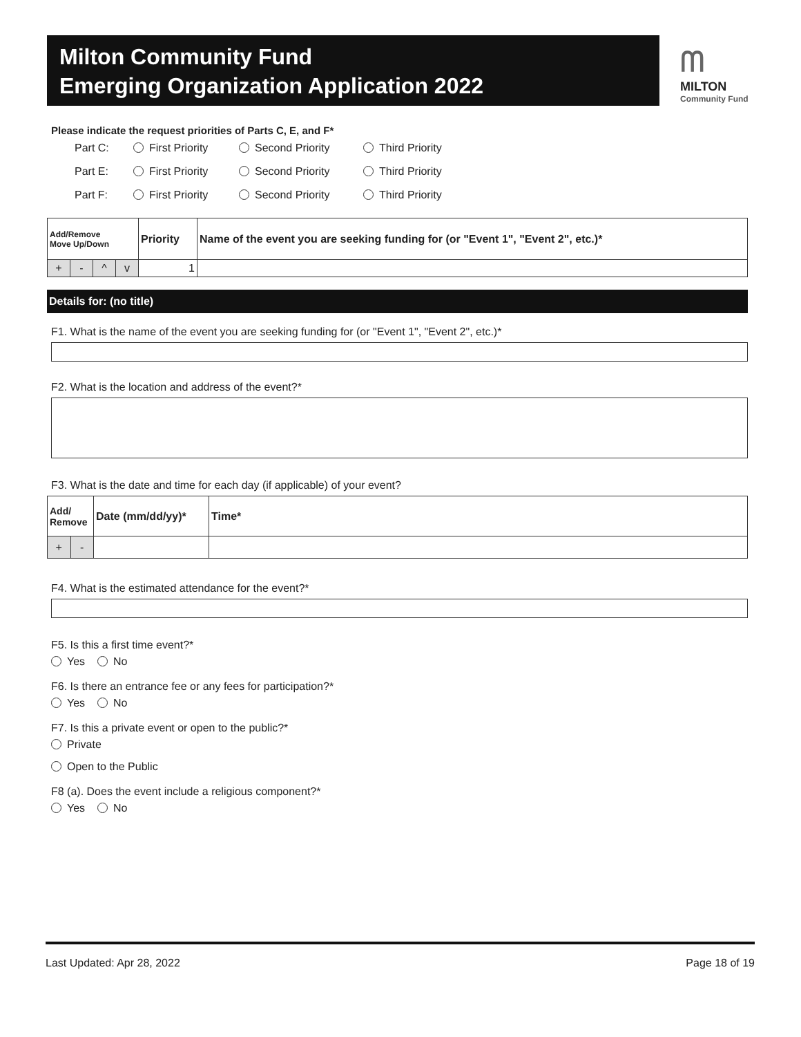Milton Community Fund
Emerging Organization Application 2022
ᗰ
MILTON
Community Fund
Please indicate the request priorities of Parts C, E, and F*
Part C: First Priority Second Priority Third Priority
Part E: First Priority Second Priority Third Priority
Part F: First Priority Second Priority Third Priority
| Add/Remove Move Up/Down | | | | Priority | Name of the event you are seeking funding for (or "Event 1", "Event 2", etc.)* |
| --- | --- | --- | --- | --- | --- |
| + | - | ^ | v | 1 | |
Details for: (no title)
F1. What is the name of the event you are seeking funding for (or "Event 1", "Event 2", etc.)*
F2. What is the location and address of the event?*
F3. What is the date and time for each day (if applicable) of your event?
| Add/ Remove | | Date (mm/dd/yy)* | Time* |
| --- | --- | --- | --- |
| + | - | | |
F4. What is the estimated attendance for the event?*
F5. Is this a first time event?*
Yes No
F6. Is there an entrance fee or any fees for participation?*
Yes No
F7. Is this a private event or open to the public?*
Private
Open to the Public
F8 (a). Does the event include a religious component?*
Yes No
Last Updated: Apr 28, 2022 Page 18 of 19